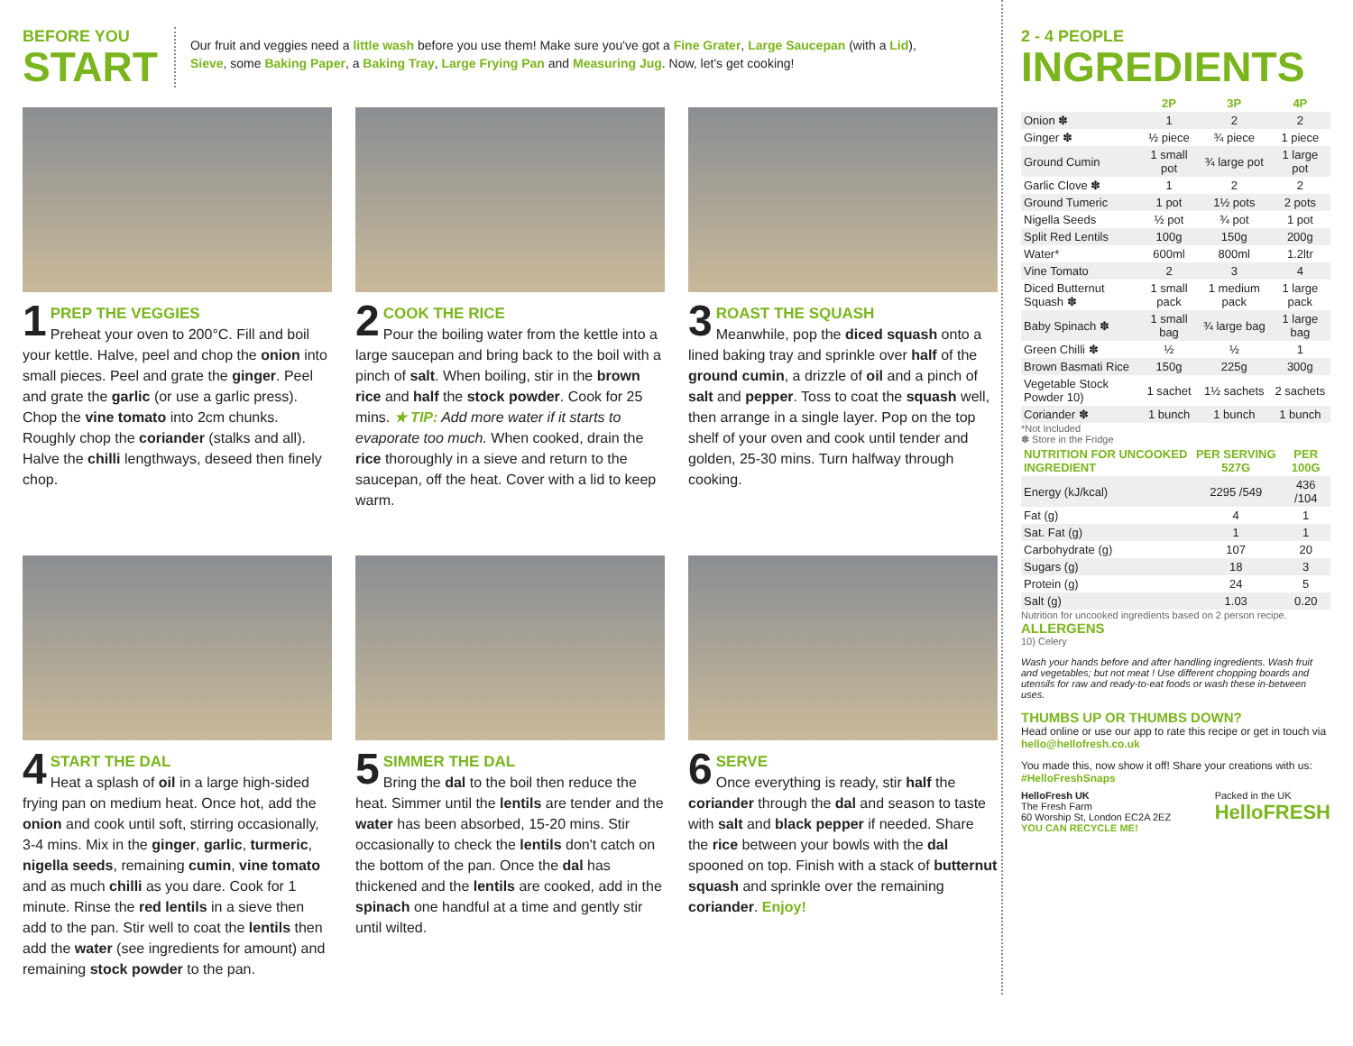BEFORE YOU
START
Our fruit and veggies need a little wash before you use them! Make sure you've got a Fine Grater, Large Saucepan (with a Lid),
Sieve, some Baking Paper, a Baking Tray, Large Frying Pan and Measuring Jug. Now, let's get cooking!
1
PREP THE VEGGIES
Preheat your oven to 200°C. Fill and boil your kettle. Halve, peel and chop the onion into small pieces. Peel and grate the ginger. Peel and grate the garlic (or use a garlic press). Chop the vine tomato into 2cm chunks. Roughly chop the coriander (stalks and all). Halve the chilli lengthways, deseed then finely chop.
2
COOK THE RICE
Pour the boiling water from the kettle into a large saucepan and bring back to the boil with a pinch of salt. When boiling, stir in the brown rice and half the stock powder. Cook for 25 mins. ★ TIP: Add more water if it starts to evaporate too much. When cooked, drain the rice thoroughly in a sieve and return to the saucepan, off the heat. Cover with a lid to keep warm.
3
ROAST THE SQUASH
Meanwhile, pop the diced squash onto a lined baking tray and sprinkle over half of the ground cumin, a drizzle of oil and a pinch of salt and pepper. Toss to coat the squash well, then arrange in a single layer. Pop on the top shelf of your oven and cook until tender and golden, 25-30 mins. Turn halfway through cooking.
4
START THE DAL
Heat a splash of oil in a large high-sided frying pan on medium heat. Once hot, add the onion and cook until soft, stirring occasionally, 3-4 mins. Mix in the ginger, garlic, turmeric, nigella seeds, remaining cumin, vine tomato and as much chilli as you dare. Cook for 1 minute. Rinse the red lentils in a sieve then add to the pan. Stir well to coat the lentils then add the water (see ingredients for amount) and remaining stock powder to the pan.
5
SIMMER THE DAL
Bring the dal to the boil then reduce the heat. Simmer until the lentils are tender and the water has been absorbed, 15-20 mins. Stir occasionally to check the lentils don't catch on the bottom of the pan. Once the dal has thickened and the lentils are cooked, add in the spinach one handful at a time and gently stir until wilted.
6
SERVE
Once everything is ready, stir half the coriander through the dal and season to taste with salt and black pepper if needed. Share the rice between your bowls with the dal spooned on top. Finish with a stack of butternut squash and sprinkle over the remaining coriander. Enjoy!
2 - 4 PEOPLE
INGREDIENTS
| | 2P | 3P | 4P |
| --- | --- | --- | --- |
| Onion ✽ | 1 | 2 | 2 |
| Ginger ✽ | ½ piece | ¾ piece | 1 piece |
| Ground Cumin | 1 small pot | ¾ large pot | 1 large pot |
| Garlic Clove ✽ | 1 | 2 | 2 |
| Ground Tumeric | 1 pot | 1½ pots | 2 pots |
| Nigella Seeds | ½ pot | ¾ pot | 1 pot |
| Split Red Lentils | 100g | 150g | 200g |
| Water* | 600ml | 800ml | 1.2ltr |
| Vine Tomato | 2 | 3 | 4 |
| Diced Butternut Squash ✽ | 1 small pack | 1 medium pack | 1 large pack |
| Baby Spinach ✽ | 1 small bag | ¾ large bag | 1 large bag |
| Green Chilli ✽ | ½ | ½ | 1 |
| Brown Basmati Rice | 150g | 225g | 300g |
| Vegetable Stock Powder 10) | 1 sachet | 1½ sachets | 2 sachets |
| Coriander ✽ | 1 bunch | 1 bunch | 1 bunch |
*Not Included
✽ Store in the Fridge
| NUTRITION FOR UNCOOKED INGREDIENT | PER SERVING 527G | PER 100G |
| --- | --- | --- |
| Energy (kJ/kcal) | 2295 /549 | 436 /104 |
| Fat (g) | 4 | 1 |
| Sat. Fat (g) | 1 | 1 |
| Carbohydrate (g) | 107 | 20 |
| Sugars (g) | 18 | 3 |
| Protein (g) | 24 | 5 |
| Salt (g) | 1.03 | 0.20 |
Nutrition for uncooked ingredients based on 2 person recipe.
ALLERGENS
10) Celery
Wash your hands before and after handling ingredients. Wash fruit and vegetables; but not meat ! Use different chopping boards and utensils for raw and ready-to-eat foods or wash these in-between uses.
THUMBS UP OR THUMBS DOWN?
Head online or use our app to rate this recipe or get in touch via hello@hellofresh.co.uk
You made this, now show it off! Share your creations with us: #HelloFreshSnaps
HelloFresh UK
The Fresh Farm
60 Worship St, London EC2A 2EZ
YOU CAN RECYCLE ME!
Packed in the UK
HelloFRESH